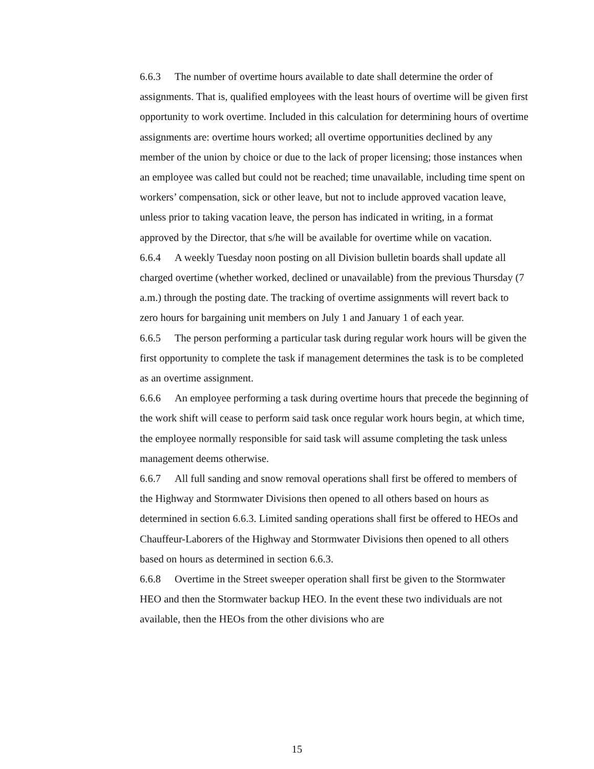6.6.3 The number of overtime hours available to date shall determine the order of assignments. That is, qualified employees with the least hours of overtime will be given first opportunity to work overtime. Included in this calculation for determining hours of overtime assignments are: overtime hours worked; all overtime opportunities declined by any member of the union by choice or due to the lack of proper licensing; those instances when an employee was called but could not be reached; time unavailable, including time spent on workers’ compensation, sick or other leave, but not to include approved vacation leave, unless prior to taking vacation leave, the person has indicated in writing, in a format approved by the Director, that s/he will be available for overtime while on vacation.
6.6.4 A weekly Tuesday noon posting on all Division bulletin boards shall update all charged overtime (whether worked, declined or unavailable) from the previous Thursday (7 a.m.) through the posting date. The tracking of overtime assignments will revert back to zero hours for bargaining unit members on July 1 and January 1 of each year.
6.6.5 The person performing a particular task during regular work hours will be given the first opportunity to complete the task if management determines the task is to be completed as an overtime assignment.
6.6.6 An employee performing a task during overtime hours that precede the beginning of the work shift will cease to perform said task once regular work hours begin, at which time, the employee normally responsible for said task will assume completing the task unless management deems otherwise.
6.6.7 All full sanding and snow removal operations shall first be offered to members of the Highway and Stormwater Divisions then opened to all others based on hours as determined in section 6.6.3. Limited sanding operations shall first be offered to HEOs and Chauffeur-Laborers of the Highway and Stormwater Divisions then opened to all others based on hours as determined in section 6.6.3.
6.6.8 Overtime in the Street sweeper operation shall first be given to the Stormwater HEO and then the Stormwater backup HEO. In the event these two individuals are not available, then the HEOs from the other divisions who are
15